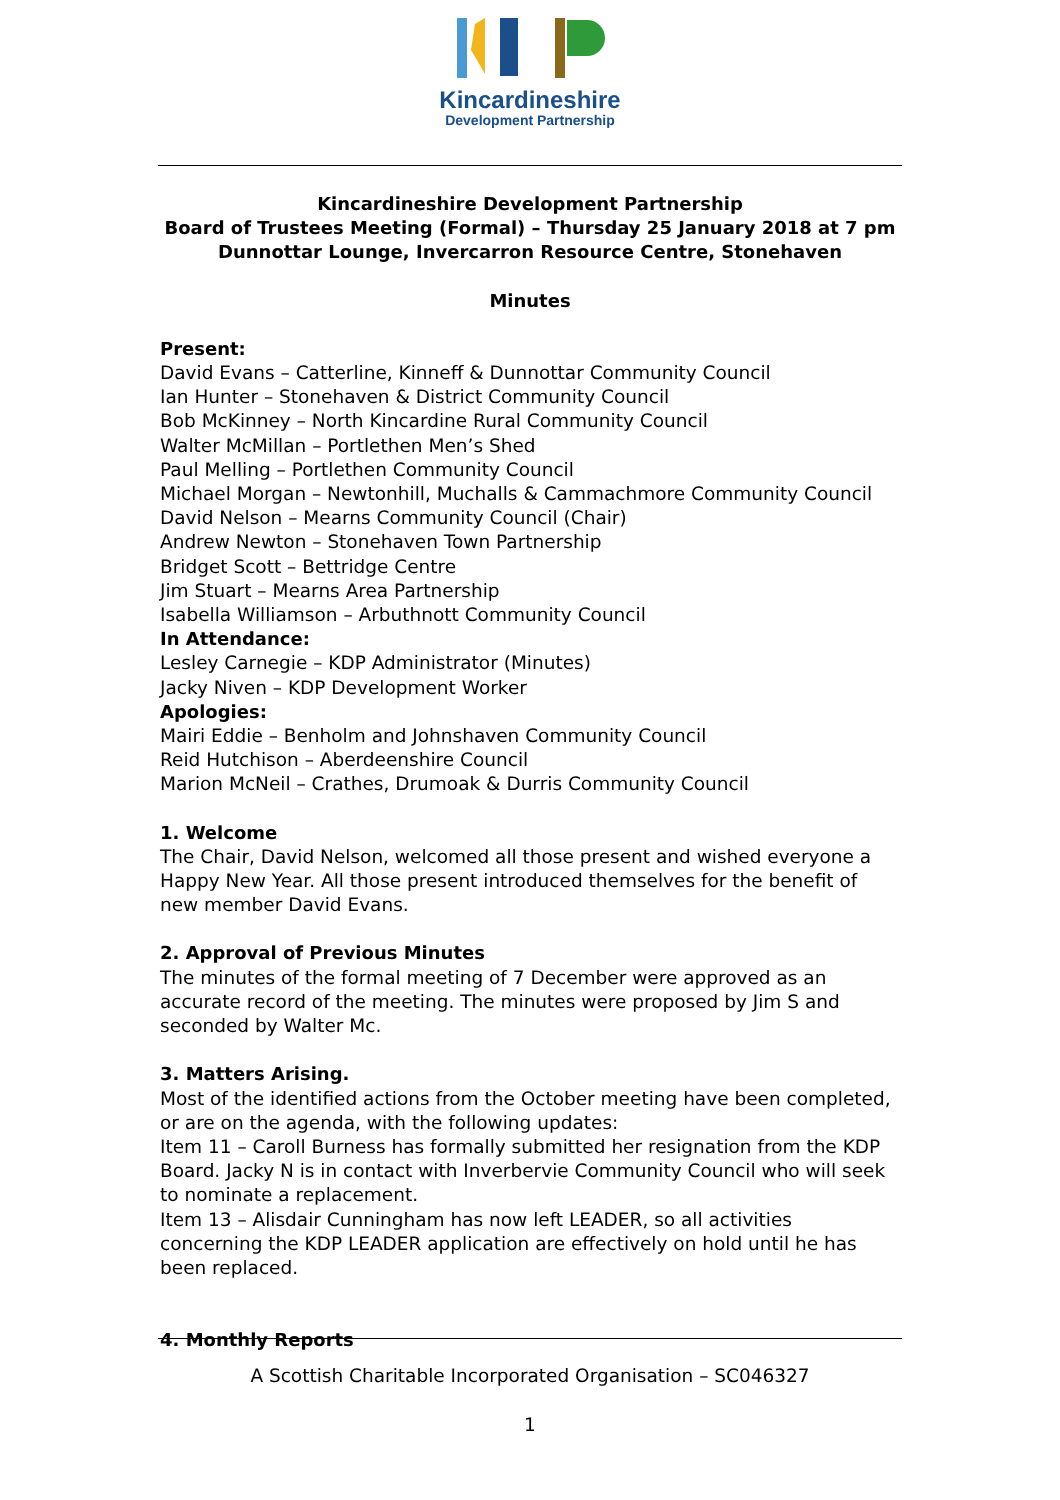Kincardineshire
Development Partnership
Kincardineshire Development Partnership
Board of Trustees Meeting (Formal) – Thursday 25 January 2018 at 7 pm
Dunnottar Lounge, Invercarron Resource Centre, Stonehaven
Minutes
Present:
David Evans – Catterline, Kinneff & Dunnottar Community Council
Ian Hunter – Stonehaven & District Community Council
Bob McKinney – North Kincardine Rural Community Council
Walter McMillan – Portlethen Men’s Shed
Paul Melling – Portlethen Community Council
Michael Morgan – Newtonhill, Muchalls & Cammachmore Community Council
David Nelson – Mearns Community Council (Chair)
Andrew Newton – Stonehaven Town Partnership
Bridget Scott – Bettridge Centre
Jim Stuart – Mearns Area Partnership
Isabella Williamson – Arbuthnott Community Council
In Attendance:
Lesley Carnegie – KDP Administrator (Minutes)
Jacky Niven – KDP Development Worker
Apologies:
Mairi Eddie – Benholm and Johnshaven Community Council
Reid Hutchison – Aberdeenshire Council
Marion McNeil – Crathes, Drumoak & Durris Community Council
1. Welcome
The Chair, David Nelson, welcomed all those present and wished everyone a Happy New Year. All those present introduced themselves for the benefit of new member David Evans.
2. Approval of Previous Minutes
The minutes of the formal meeting of 7 December were approved as an accurate record of the meeting. The minutes were proposed by Jim S and seconded by Walter Mc.
3. Matters Arising.
Most of the identified actions from the October meeting have been completed, or are on the agenda, with the following updates:
Item 11 – Caroll Burness has formally submitted her resignation from the KDP Board. Jacky N is in contact with Inverbervie Community Council who will seek to nominate a replacement.
Item 13 – Alisdair Cunningham has now left LEADER, so all activities concerning the KDP LEADER application are effectively on hold until he has been replaced.
4. Monthly Reports
A Scottish Charitable Incorporated Organisation – SC046327
1